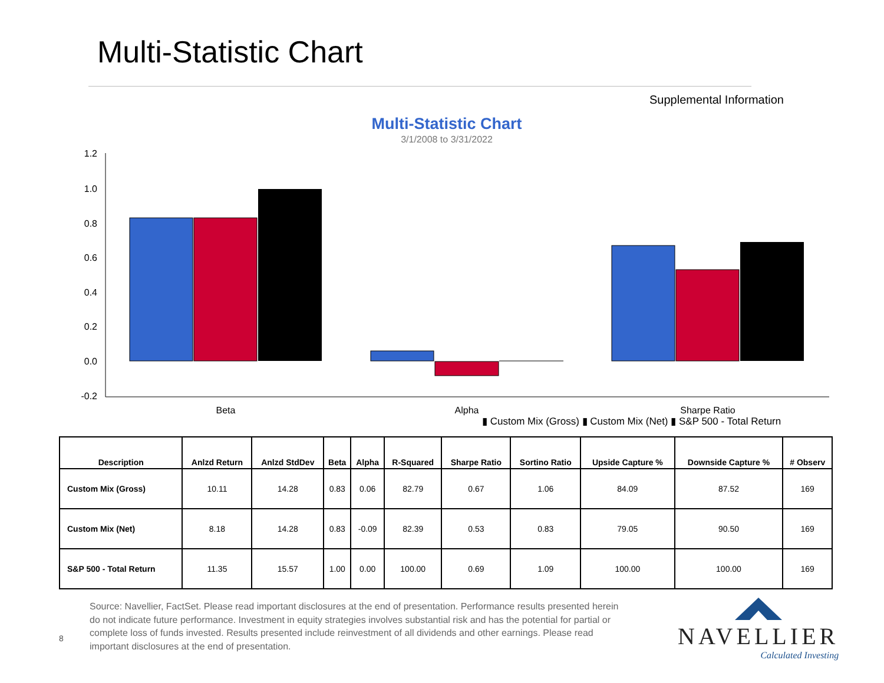Multi-Statistic Chart
Supplemental Information
Multi-Statistic Chart
3/1/2008 to 3/31/2022
1.2
1.0
0.8
0.6
0.4
0.2
0.0
-0.2
Beta
Alpha
Sharpe Ratio
▮ Custom Mix (Gross) ▮ Custom Mix (Net) ▮ S&P 500 - Total Return
| Description | Anlzd Return | Anlzd StdDev | Beta | Alpha | R-Squared | Sharpe Ratio | Sortino Ratio | Upside Capture % | Downside Capture % | # Observ |
| --- | --- | --- | --- | --- | --- | --- | --- | --- | --- | --- |
| Custom Mix (Gross) | 10.11 | 14.28 | 0.83 | 0.06 | 82.79 | 0.67 | 1.06 | 84.09 | 87.52 | 169 |
| Custom Mix (Net) | 8.18 | 14.28 | 0.83 | -0.09 | 82.39 | 0.53 | 0.83 | 79.05 | 90.50 | 169 |
| S&P 500 - Total Return | 11.35 | 15.57 | 1.00 | 0.00 | 100.00 | 0.69 | 1.09 | 100.00 | 100.00 | 169 |
Source: Navellier, FactSet. Please read important disclosures at the end of presentation. Performance results presented herein do not indicate future performance. Investment in equity strategies involves substantial risk and has the potential for partial or complete loss of funds invested. Results presented include reinvestment of all dividends and other earnings. Please read important disclosures at the end of presentation.
8
NAVELLIER
Calculated Investing